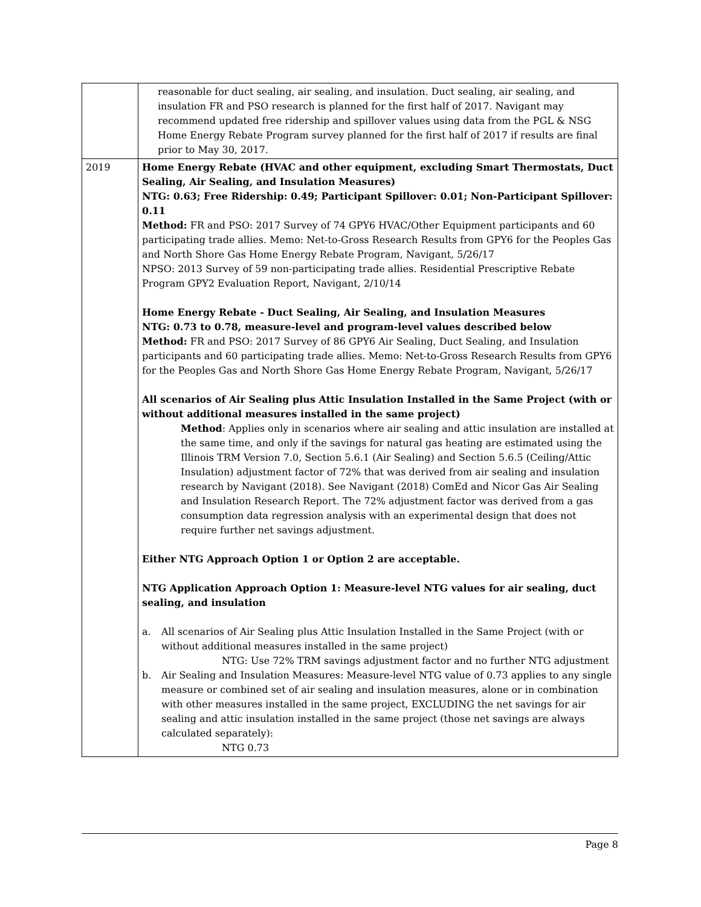| | reasonable for duct sealing, air sealing, and insulation. Duct sealing, air sealing, and insulation FR and PSO research is planned for the first half of 2017. Navigant may recommend updated free ridership and spillover values using data from the PGL & NSG Home Energy Rebate Program survey planned for the first half of 2017 if results are final prior to May 30, 2017. |
| 2019 | Home Energy Rebate (HVAC and other equipment, excluding Smart Thermostats, Duct Sealing, Air Sealing, and Insulation Measures) NTG: 0.63; Free Ridership: 0.49; Participant Spillover: 0.01; Non-Participant Spillover: 0.11 Method: FR and PSO: 2017 Survey of 74 GPY6 HVAC/Other Equipment participants and 60 participating trade allies. Memo: Net-to-Gross Research Results from GPY6 for the Peoples Gas and North Shore Gas Home Energy Rebate Program, Navigant, 5/26/17 NPSO: 2013 Survey of 59 non-participating trade allies. Residential Prescriptive Rebate Program GPY2 Evaluation Report, Navigant, 2/10/14 Home Energy Rebate - Duct Sealing, Air Sealing, and Insulation Measures NTG: 0.73 to 0.78, measure-level and program-level values described below Method: FR and PSO: 2017 Survey of 86 GPY6 Air Sealing, Duct Sealing, and Insulation participants and 60 participating trade allies. Memo: Net-to-Gross Research Results from GPY6 for the Peoples Gas and North Shore Gas Home Energy Rebate Program, Navigant, 5/26/17 All scenarios of Air Sealing plus Attic Insulation Installed in the Same Project (with or without additional measures installed in the same project) Method : Applies only in scenarios where air sealing and attic insulation are installed at the same time, and only if the savings for natural gas heating are estimated using the Illinois TRM Version 7.0, Section 5.6.1 (Air Sealing) and Section 5.6.5 (Ceiling/Attic Insulation) adjustment factor of 72% that was derived from air sealing and insulation research by Navigant (2018). See Navigant (2018) ComEd and Nicor Gas Air Sealing and Insulation Research Report. The 72% adjustment factor was derived from a gas consumption data regression analysis with an experimental design that does not require further net savings adjustment. Either NTG Approach Option 1 or Option 2 are acceptable. NTG Application Approach Option 1: Measure-level NTG values for air sealing, duct sealing, and insulation a. All scenarios of Air Sealing plus Attic Insulation Installed in the Same Project (with or without additional measures installed in the same project) NTG: Use 72% TRM savings adjustment factor and no further NTG adjustment b. Air Sealing and Insulation Measures: Measure-level NTG value of 0.73 applies to any single measure or combined set of air sealing and insulation measures, alone or in combination with other measures installed in the same project, EXCLUDING the net savings for air sealing and attic insulation installed in the same project (those net savings are always calculated separately): NTG 0.73 |
Page 8